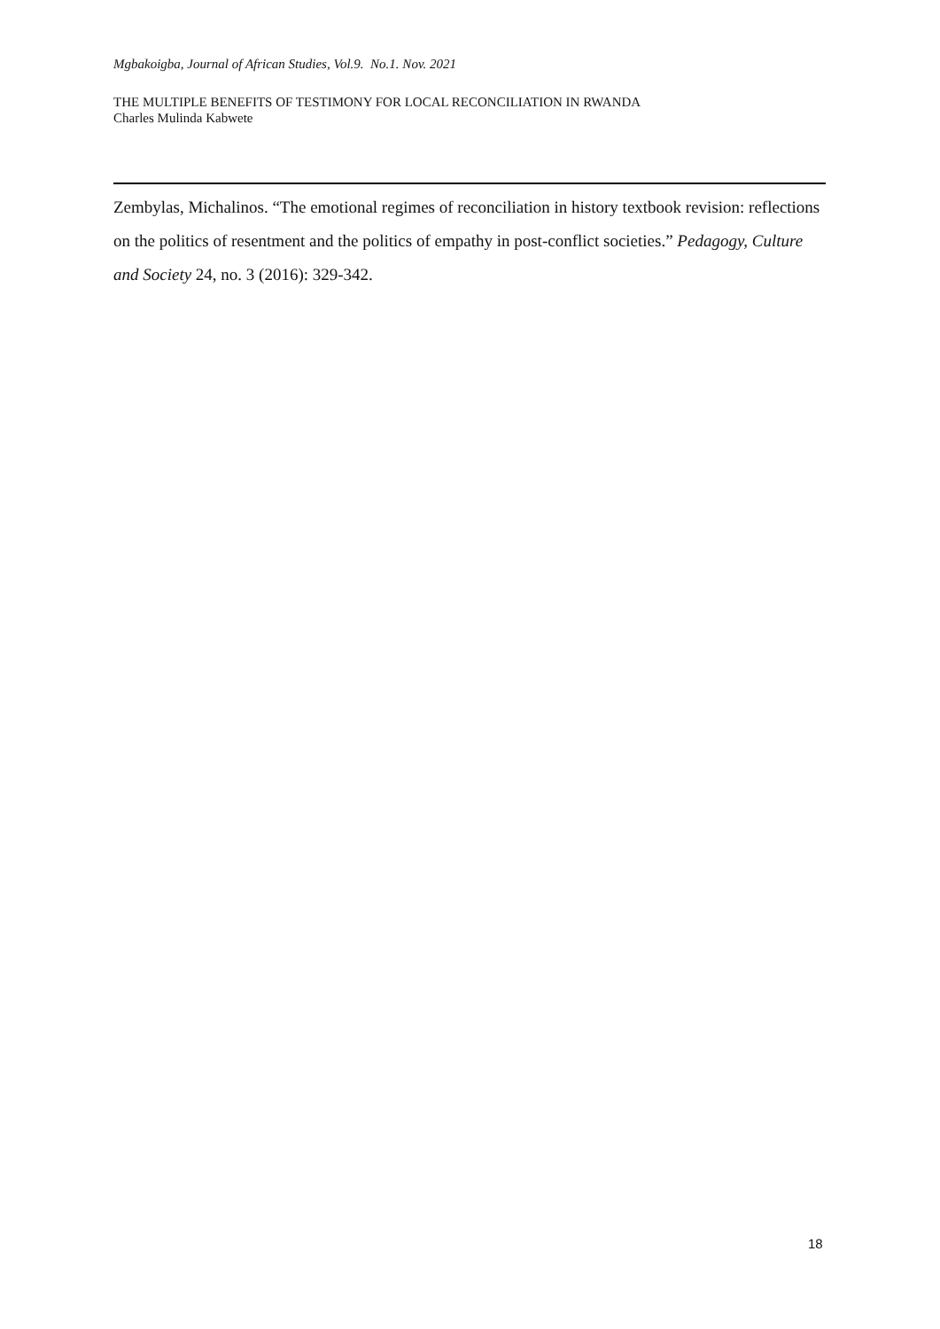Mgbakoigba, Journal of African Studies, Vol.9. No.1. Nov. 2021
THE MULTIPLE BENEFITS OF TESTIMONY FOR LOCAL RECONCILIATION IN RWANDA
Charles Mulinda Kabwete
Zembylas, Michalinos. “The emotional regimes of reconciliation in history textbook revision: reflections on the politics of resentment and the politics of empathy in post-conflict societies.” Pedagogy, Culture and Society 24, no. 3 (2016): 329-342.
18